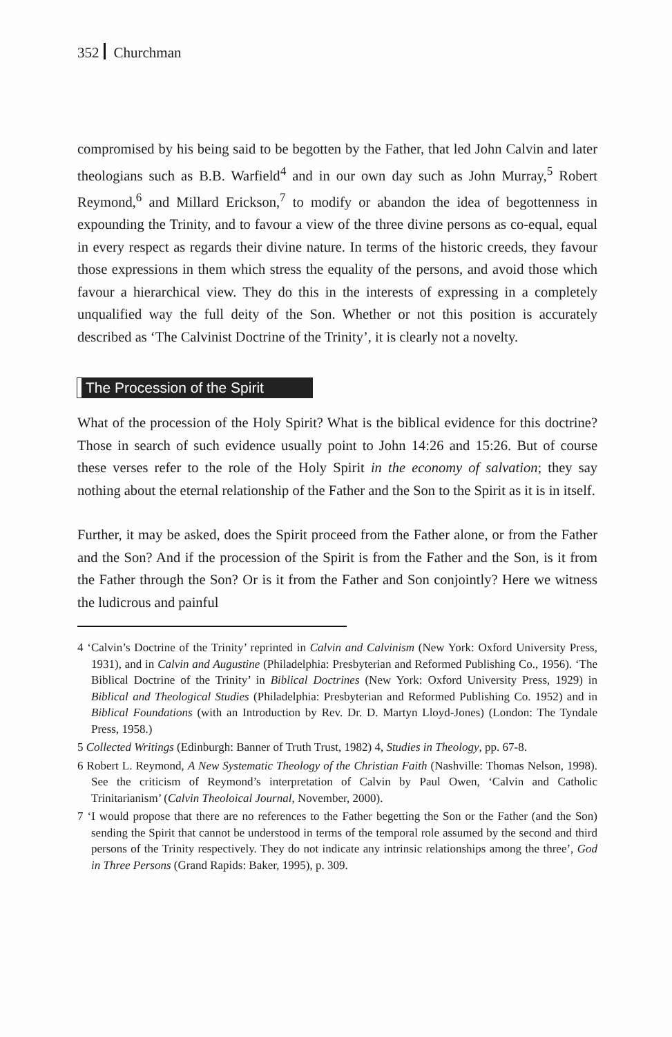352 Churchman
compromised by his being said to be begotten by the Father, that led John Calvin and later theologians such as B.B. Warfield<sup>4</sup> and in our own day such as John Murray,<sup>5</sup> Robert Reymond,<sup>6</sup> and Millard Erickson,<sup>7</sup> to modify or abandon the idea of begottenness in expounding the Trinity, and to favour a view of the three divine persons as co-equal, equal in every respect as regards their divine nature. In terms of the historic creeds, they favour those expressions in them which stress the equality of the persons, and avoid those which favour a hierarchical view. They do this in the interests of expressing in a completely unqualified way the full deity of the Son. Whether or not this position is accurately described as ‘The Calvinist Doctrine of the Trinity’, it is clearly not a novelty.
The Procession of the Spirit
What of the procession of the Holy Spirit? What is the biblical evidence for this doctrine? Those in search of such evidence usually point to John 14:26 and 15:26. But of course these verses refer to the role of the Holy Spirit in the economy of salvation; they say nothing about the eternal relationship of the Father and the Son to the Spirit as it is in itself.
Further, it may be asked, does the Spirit proceed from the Father alone, or from the Father and the Son? And if the procession of the Spirit is from the Father and the Son, is it from the Father through the Son? Or is it from the Father and Son conjointly? Here we witness the ludicrous and painful
4 ‘Calvin’s Doctrine of the Trinity’ reprinted in Calvin and Calvinism (New York: Oxford University Press, 1931), and in Calvin and Augustine (Philadelphia: Presbyterian and Reformed Publishing Co., 1956). ‘The Biblical Doctrine of the Trinity’ in Biblical Doctrines (New York: Oxford University Press, 1929) in Biblical and Theological Studies (Philadelphia: Presbyterian and Reformed Publishing Co. 1952) and in Biblical Foundations (with an Introduction by Rev. Dr. D. Martyn Lloyd-Jones) (London: The Tyndale Press, 1958.)
5 Collected Writings (Edinburgh: Banner of Truth Trust, 1982) 4, Studies in Theology, pp. 67-8.
6 Robert L. Reymond, A New Systematic Theology of the Christian Faith (Nashville: Thomas Nelson, 1998). See the criticism of Reymond’s interpretation of Calvin by Paul Owen, ‘Calvin and Catholic Trinitarianism’ (Calvin Theoloical Journal, November, 2000).
7 ‘I would propose that there are no references to the Father begetting the Son or the Father (and the Son) sending the Spirit that cannot be understood in terms of the temporal role assumed by the second and third persons of the Trinity respectively. They do not indicate any intrinsic relationships among the three’, God in Three Persons (Grand Rapids: Baker, 1995), p. 309.